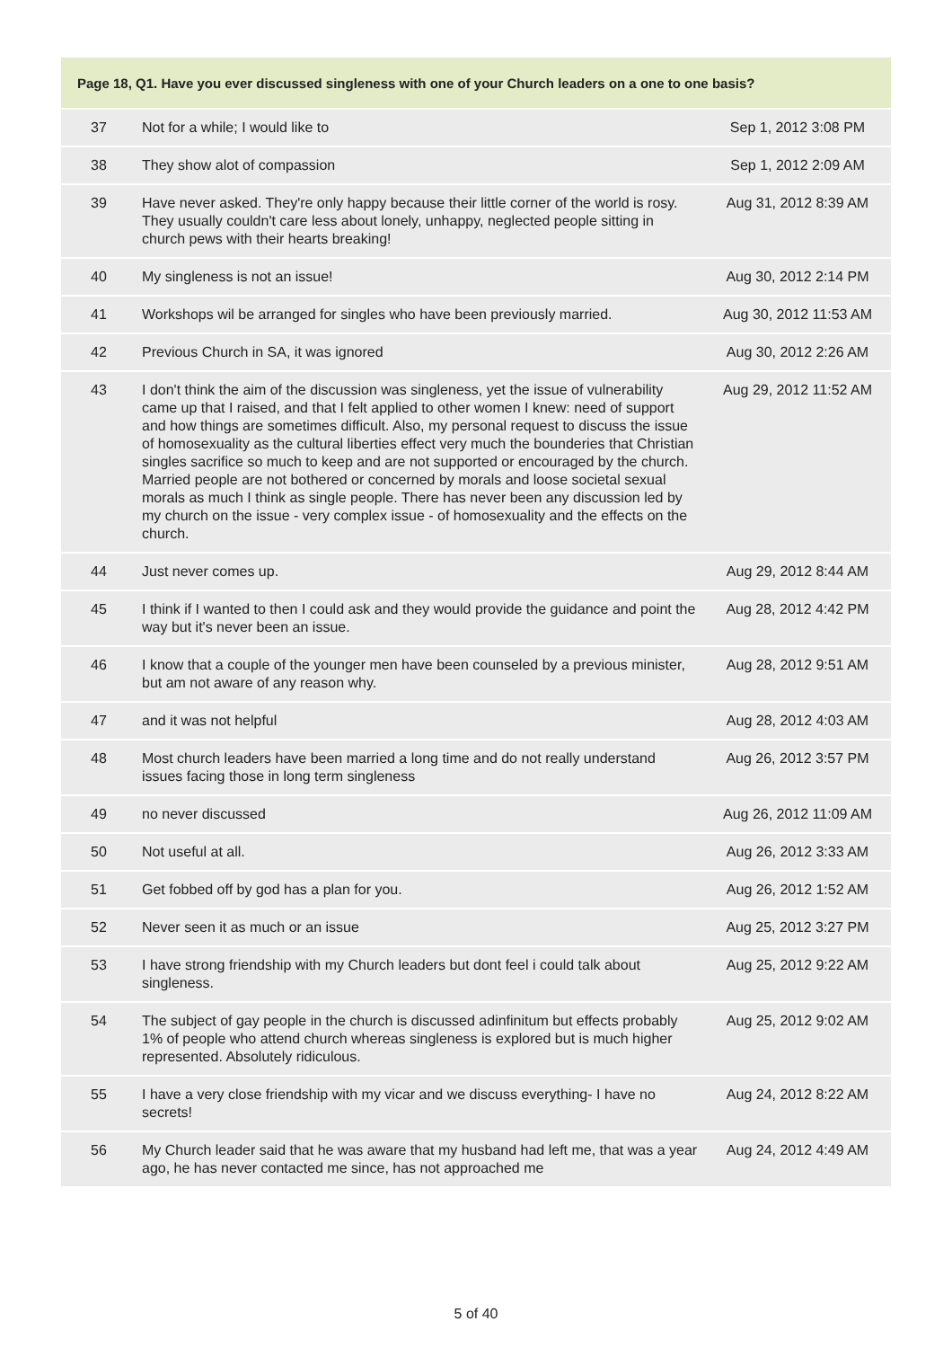| Page 18, Q1. Have you ever discussed singleness with one of your Church leaders on a one to one basis? | | |
| --- | --- | --- |
| 37 | Not for a while; I would like to | Sep 1, 2012 3:08 PM |
| 38 | They show alot of compassion | Sep 1, 2012 2:09 AM |
| 39 | Have never asked. They're only happy because their little corner of the world is rosy. They usually couldn't care less about lonely, unhappy, neglected people sitting in church pews with their hearts breaking! | Aug 31, 2012 8:39 AM |
| 40 | My singleness is not an issue! | Aug 30, 2012 2:14 PM |
| 41 | Workshops wil be arranged for singles who have been previously married. | Aug 30, 2012 11:53 AM |
| 42 | Previous Church in SA, it was ignored | Aug 30, 2012 2:26 AM |
| 43 | I don't think the aim of the discussion was singleness, yet the issue of vulnerability came up that I raised, and that I felt applied to other women I knew: need of support and how things are sometimes difficult. Also, my personal request to discuss the issue of homosexuality as the cultural liberties effect very much the bounderies that Christian singles sacrifice so much to keep and are not supported or encouraged by the church. Married people are not bothered or concerned by morals and loose societal sexual morals as much I think as single people. There has never been any discussion led by my church on the issue - very complex issue - of homosexuality and the effects on the church. | Aug 29, 2012 11:52 AM |
| 44 | Just never comes up. | Aug 29, 2012 8:44 AM |
| 45 | I think if I wanted to then I could ask and they would provide the guidance and point the way but it's never been an issue. | Aug 28, 2012 4:42 PM |
| 46 | I know that a couple of the younger men have been counseled by a previous minister, but am not aware of any reason why. | Aug 28, 2012 9:51 AM |
| 47 | and it was not helpful | Aug 28, 2012 4:03 AM |
| 48 | Most church leaders have been married a long time and do not really understand issues facing those in long term singleness | Aug 26, 2012 3:57 PM |
| 49 | no never discussed | Aug 26, 2012 11:09 AM |
| 50 | Not useful at all. | Aug 26, 2012 3:33 AM |
| 51 | Get fobbed off by god has a plan for you. | Aug 26, 2012 1:52 AM |
| 52 | Never seen it as much or an issue | Aug 25, 2012 3:27 PM |
| 53 | I have strong friendship with my Church leaders but dont feel i could talk about singleness. | Aug 25, 2012 9:22 AM |
| 54 | The subject of gay people in the church is discussed adinfinitum but effects probably 1% of people who attend church whereas singleness is explored but is much higher represented. Absolutely ridiculous. | Aug 25, 2012 9:02 AM |
| 55 | I have a very close friendship with my vicar and we discuss everything- I have no secrets! | Aug 24, 2012 8:22 AM |
| 56 | My Church leader said that he was aware that my husband had left me, that was a year ago, he has never contacted me since, has not approached me | Aug 24, 2012 4:49 AM |
5 of 40